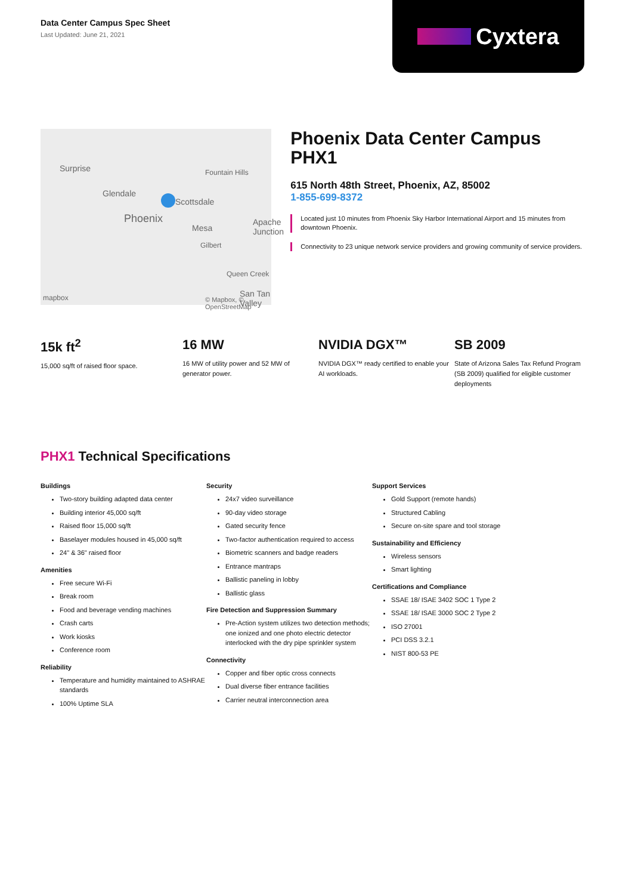Data Center Campus Spec Sheet
Last Updated: June 21, 2021
Cyxtera
Surprise Fountain Hills
Glendale
Scottsdale
Phoenix
Mesa
Apache
Junction
Gilbert
Queen Creek
San Tan Valley
mapbox © Mapbox, © OpenStreetMap
Phoenix Data Center Campus
PHX1
615 North 48th Street, Phoenix, AZ, 85002
1-855-699-8372
Located just 10 minutes from Phoenix Sky Harbor International Airport and 15 minutes from downtown Phoenix.
Connectivity to 23 unique network service providers and growing community of service providers.
15k ft<sup>2</sup>
15,000 sq/ft of raised floor space.
16 MW
16 MW of utility power and 52 MW of generator power.
NVIDIA DGX™
NVIDIA DGX™ ready certified to enable your AI workloads.
SB 2009
State of Arizona Sales Tax Refund Program (SB 2009) qualified for eligible customer deployments
PHX1 Technical Specifications
Buildings
Two-story building adapted data center
Building interior 45,000 sq/ft
Raised floor 15,000 sq/ft
Baselayer modules housed in 45,000 sq/ft
24" & 36" raised floor
Amenities
Free secure Wi-Fi
Break room
Food and beverage vending machines
Crash carts
Work kiosks
Conference room
Reliability
Temperature and humidity maintained to ASHRAE standards
100% Uptime SLA
Security
24x7 video surveillance
90-day video storage
Gated security fence
Two-factor authentication required to access
Biometric scanners and badge readers
Entrance mantraps
Ballistic paneling in lobby
Ballistic glass
Fire Detection and Suppression Summary
Pre-Action system utilizes two detection methods; one ionized and one photo electric detector interlocked with the dry pipe sprinkler system
Connectivity
Copper and fiber optic cross connects
Dual diverse fiber entrance facilities
Carrier neutral interconnection area
Support Services
Gold Support (remote hands)
Structured Cabling
Secure on-site spare and tool storage
Sustainability and Efficiency
Wireless sensors
Smart lighting
Certifications and Compliance
SSAE 18/ ISAE 3402 SOC 1 Type 2
SSAE 18/ ISAE 3000 SOC 2 Type 2
ISO 27001
PCI DSS 3.2.1
NIST 800-53 PE